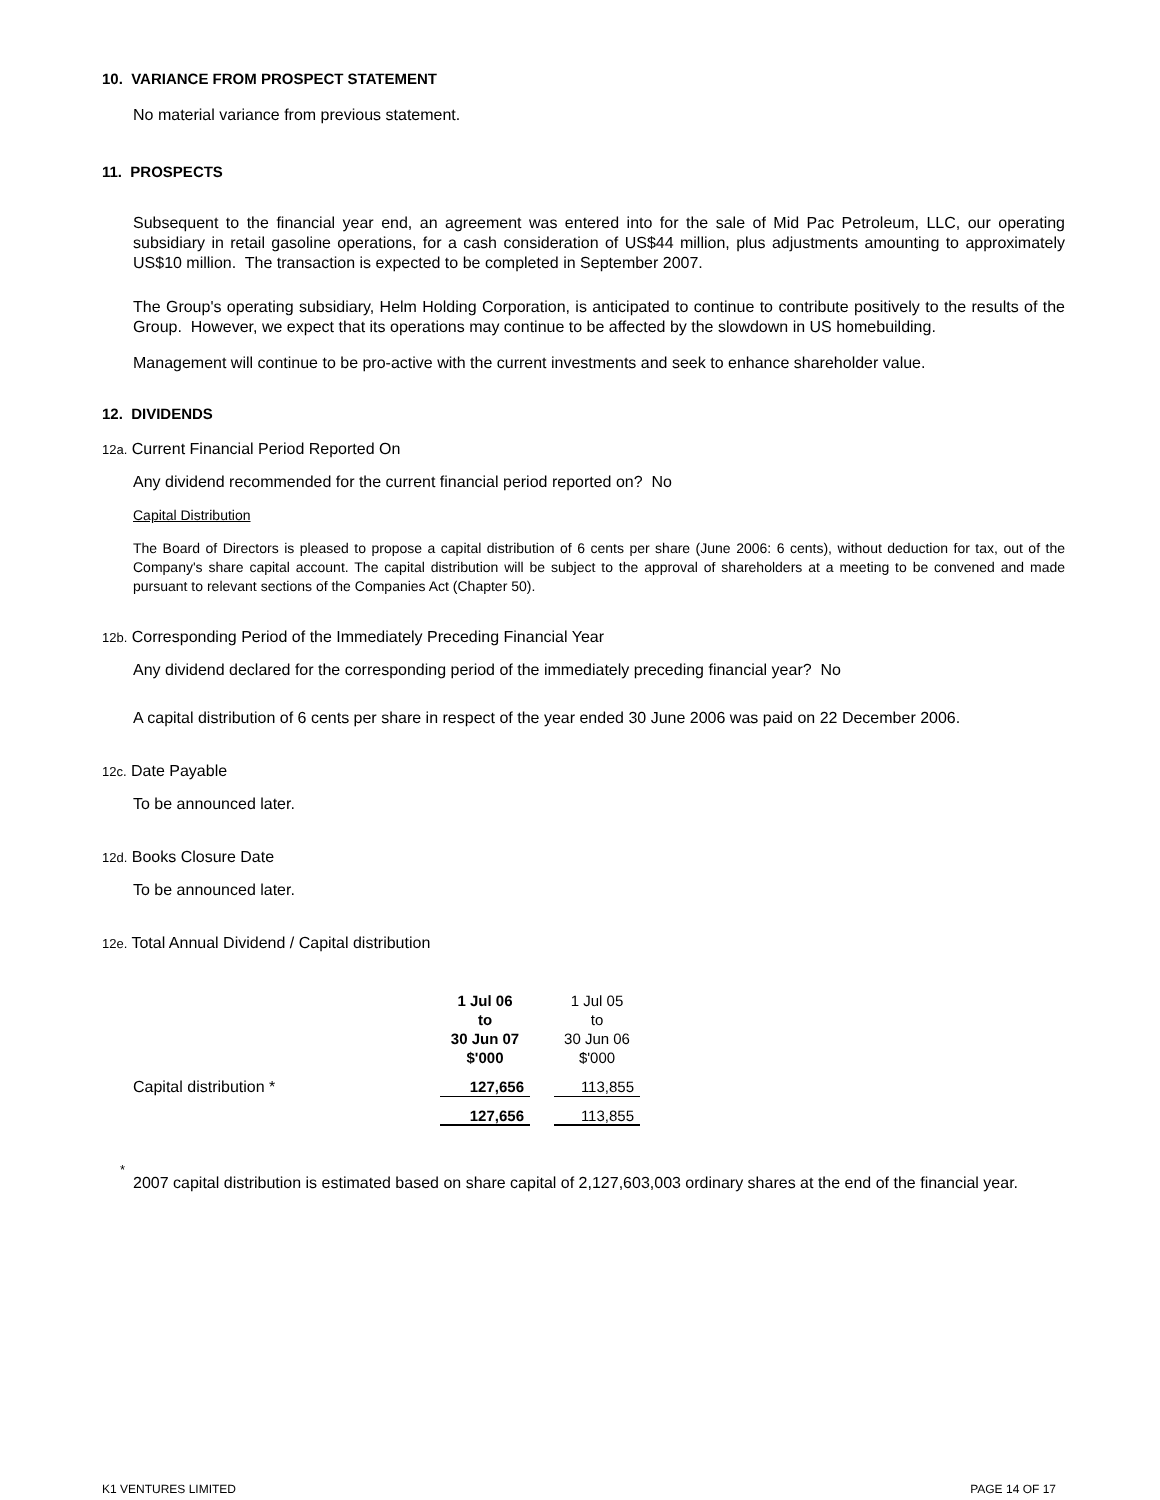10. VARIANCE FROM PROSPECT STATEMENT
No material variance from previous statement.
11. PROSPECTS
Subsequent to the financial year end, an agreement was entered into for the sale of Mid Pac Petroleum, LLC, our operating subsidiary in retail gasoline operations, for a cash consideration of US$44 million, plus adjustments amounting to approximately US$10 million. The transaction is expected to be completed in September 2007.
The Group's operating subsidiary, Helm Holding Corporation, is anticipated to continue to contribute positively to the results of the Group. However, we expect that its operations may continue to be affected by the slowdown in US homebuilding.
Management will continue to be pro-active with the current investments and seek to enhance shareholder value.
12. DIVIDENDS
12a. Current Financial Period Reported On
Any dividend recommended for the current financial period reported on? No
Capital Distribution
The Board of Directors is pleased to propose a capital distribution of 6 cents per share (June 2006: 6 cents), without deduction for tax, out of the Company's share capital account. The capital distribution will be subject to the approval of shareholders at a meeting to be convened and made pursuant to relevant sections of the Companies Act (Chapter 50).
12b. Corresponding Period of the Immediately Preceding Financial Year
Any dividend declared for the corresponding period of the immediately preceding financial year? No
A capital distribution of 6 cents per share in respect of the year ended 30 June 2006 was paid on 22 December 2006.
12c. Date Payable
To be announced later.
12d. Books Closure Date
To be announced later.
12e. Total Annual Dividend / Capital distribution
| | 1 Jul 06 to 30 Jun 07 $'000 | | 1 Jul 05 to 30 Jun 06 $'000 |
| Capital distribution * | 127,656 | | 113,855 |
| | 127,656 | | 113,855 |
*
2007 capital distribution is estimated based on share capital of 2,127,603,003 ordinary shares at the end of the financial year.
K1 VENTURES LIMITED PAGE 14 OF 17